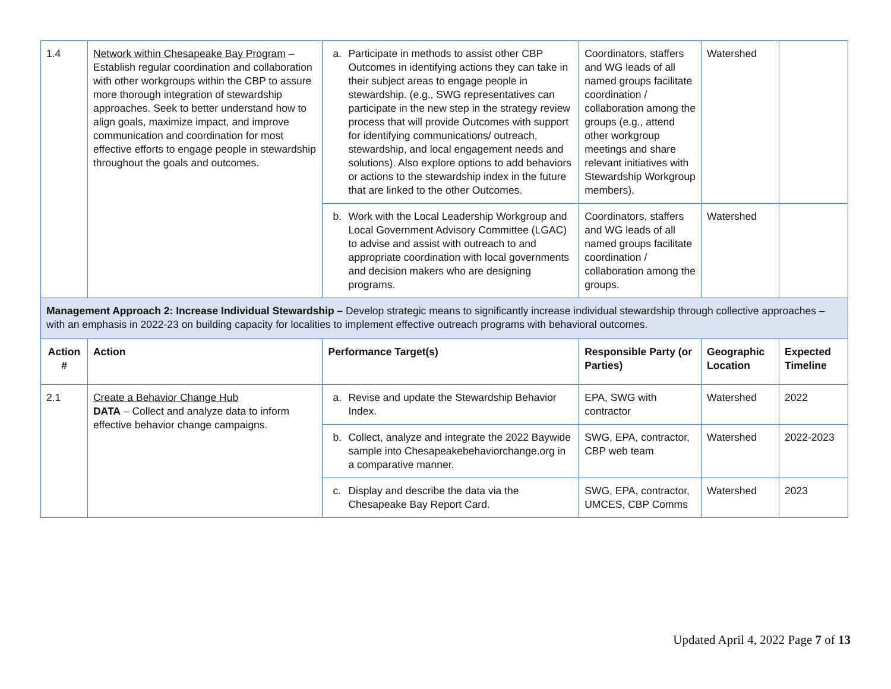| 1.4 | Network within Chesapeake Bay Program – Establish regular coordination and collaboration with other workgroups within the CBP to assure more thorough integration of stewardship approaches. Seek to better understand how to align goals, maximize impact, and improve communication and coordination for most effective efforts to engage people in stewardship throughout the goals and outcomes. | a. Participate in methods to assist other CBP Outcomes in identifying actions they can take in their subject areas to engage people in stewardship. (e.g., SWG representatives can participate in the new step in the strategy review process that will provide Outcomes with support for identifying communications/ outreach, stewardship, and local engagement needs and solutions). Also explore options to add behaviors or actions to the stewardship index in the future that are linked to the other Outcomes. | Coordinators, staffers and WG leads of all named groups facilitate coordination / collaboration among the groups (e.g., attend other workgroup meetings and share relevant initiatives with Stewardship Workgroup members). | Watershed | |
| | | b. Work with the Local Leadership Workgroup and Local Government Advisory Committee (LGAC) to advise and assist with outreach to and appropriate coordination with local governments and decision makers who are designing programs. | Coordinators, staffers and WG leads of all named groups facilitate coordination / collaboration among the groups. | Watershed | |
| Management Approach 2: Increase Individual Stewardship – Develop strategic means to significantly increase individual stewardship through collective approaches – with an emphasis in 2022-23 on building capacity for localities to implement effective outreach programs with behavioral outcomes. | | | | | |
| Action # | Action | Performance Target(s) | Responsible Party (or Parties) | Geographic Location | Expected Timeline |
| 2.1 | Create a Behavior Change Hub DATA – Collect and analyze data to inform effective behavior change campaigns. | a. Revise and update the Stewardship Behavior Index. | EPA, SWG with contractor | Watershed | 2022 |
| | | b. Collect, analyze and integrate the 2022 Baywide sample into Chesapeakebehaviorchange.org in a comparative manner. | SWG, EPA, contractor, CBP web team | Watershed | 2022-2023 |
| | | c. Display and describe the data via the Chesapeake Bay Report Card. | SWG, EPA, contractor, UMCES, CBP Comms | Watershed | 2023 |
Updated April 4, 2022 Page 7 of 13